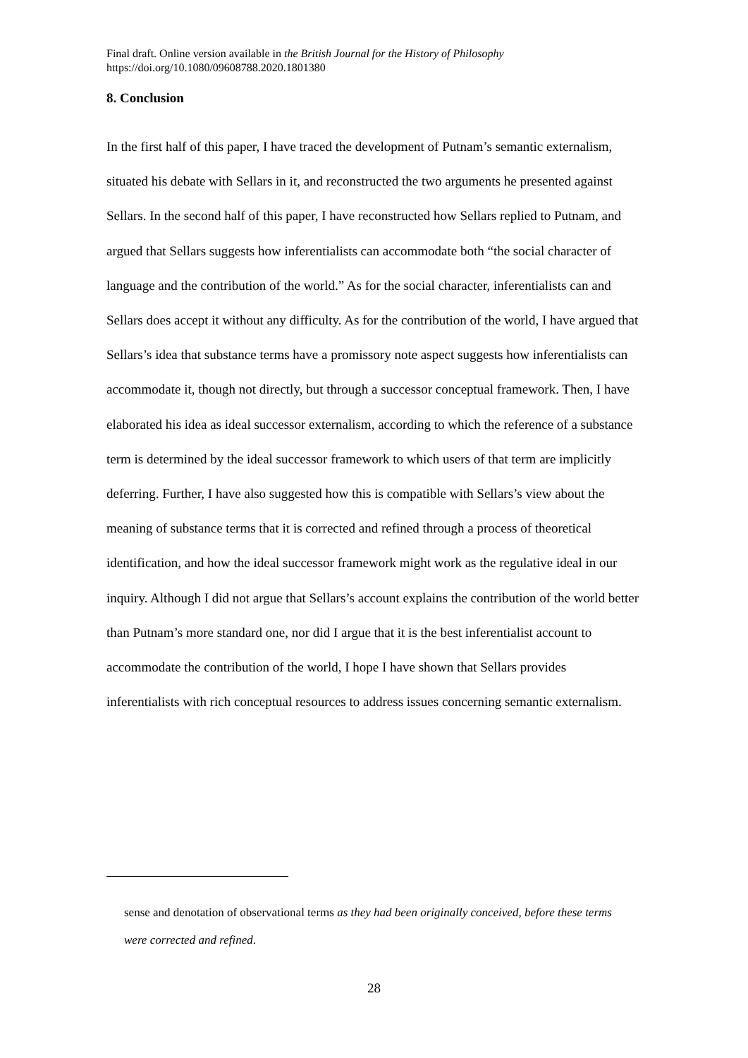Final draft. Online version available in the British Journal for the History of Philosophy
https://doi.org/10.1080/09608788.2020.1801380
8. Conclusion
In the first half of this paper, I have traced the development of Putnam’s semantic externalism, situated his debate with Sellars in it, and reconstructed the two arguments he presented against Sellars. In the second half of this paper, I have reconstructed how Sellars replied to Putnam, and argued that Sellars suggests how inferentialists can accommodate both “the social character of language and the contribution of the world.” As for the social character, inferentialists can and Sellars does accept it without any difficulty. As for the contribution of the world, I have argued that Sellars’s idea that substance terms have a promissory note aspect suggests how inferentialists can accommodate it, though not directly, but through a successor conceptual framework. Then, I have elaborated his idea as ideal successor externalism, according to which the reference of a substance term is determined by the ideal successor framework to which users of that term are implicitly deferring. Further, I have also suggested how this is compatible with Sellars’s view about the meaning of substance terms that it is corrected and refined through a process of theoretical identification, and how the ideal successor framework might work as the regulative ideal in our inquiry. Although I did not argue that Sellars’s account explains the contribution of the world better than Putnam’s more standard one, nor did I argue that it is the best inferentialist account to accommodate the contribution of the world, I hope I have shown that Sellars provides inferentialists with rich conceptual resources to address issues concerning semantic externalism.
sense and denotation of observational terms as they had been originally conceived, before these terms were corrected and refined.
28